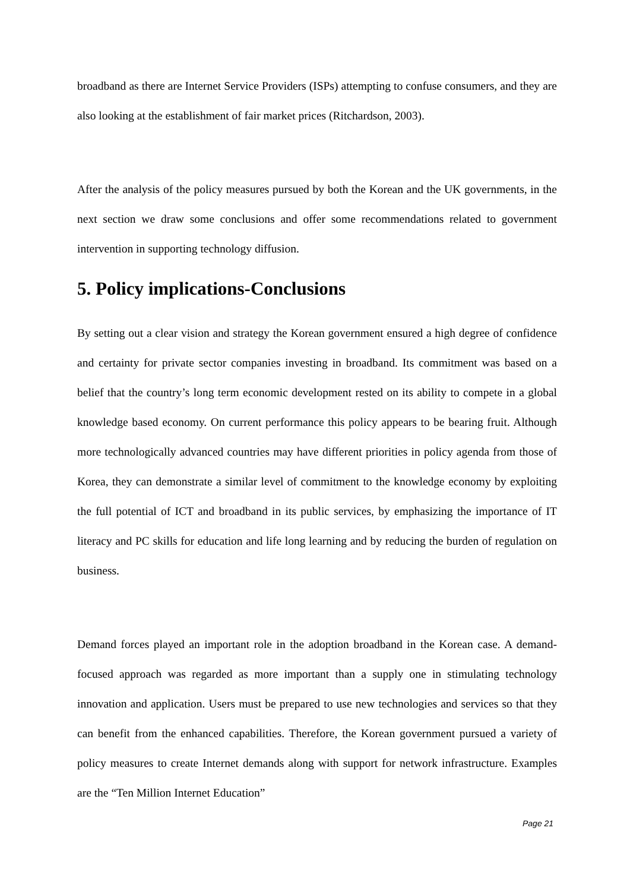broadband as there are Internet Service Providers (ISPs) attempting to confuse consumers, and they are also looking at the establishment of fair market prices (Ritchardson, 2003).
After the analysis of the policy measures pursued by both the Korean and the UK governments, in the next section we draw some conclusions and offer some recommendations related to government intervention in supporting technology diffusion.
5. Policy implications-Conclusions
By setting out a clear vision and strategy the Korean government ensured a high degree of confidence and certainty for private sector companies investing in broadband. Its commitment was based on a belief that the country’s long term economic development rested on its ability to compete in a global knowledge based economy. On current performance this policy appears to be bearing fruit. Although more technologically advanced countries may have different priorities in policy agenda from those of Korea, they can demonstrate a similar level of commitment to the knowledge economy by exploiting the full potential of ICT and broadband in its public services, by emphasizing the importance of IT literacy and PC skills for education and life long learning and by reducing the burden of regulation on business.
Demand forces played an important role in the adoption broadband in the Korean case. A demand-focused approach was regarded as more important than a supply one in stimulating technology innovation and application. Users must be prepared to use new technologies and services so that they can benefit from the enhanced capabilities. Therefore, the Korean government pursued a variety of policy measures to create Internet demands along with support for network infrastructure. Examples are the “Ten Million Internet Education”
Page 21